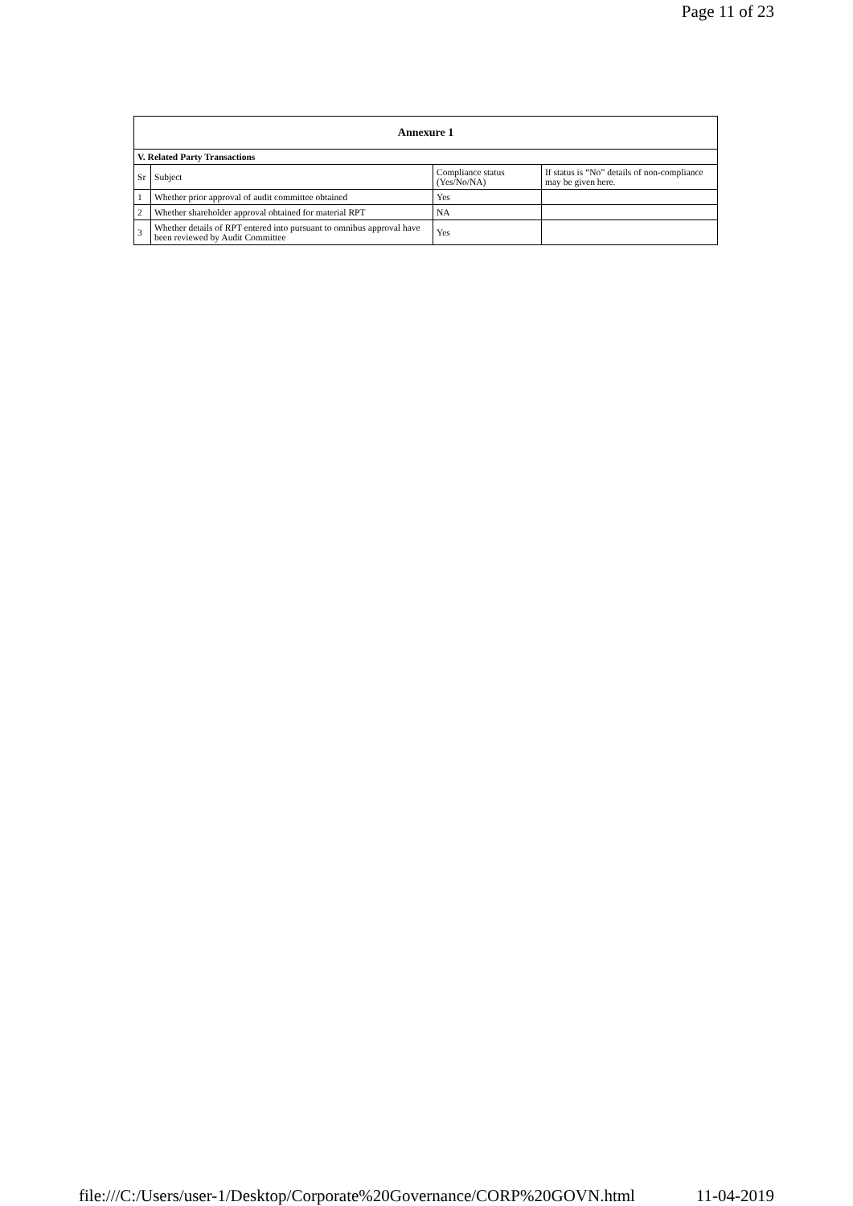Page 11 of 23
| Annexure 1 | | | |
| --- | --- | --- | --- |
| V. Related Party Transactions | | | |
| Sr | Subject | Compliance status (Yes/No/NA) | If status is “No” details of non-compliance may be given here. |
| 1 | Whether prior approval of audit committee obtained | Yes | |
| 2 | Whether shareholder approval obtained for material RPT | NA | |
| 3 | Whether details of RPT entered into pursuant to omnibus approval have been reviewed by Audit Committee | Yes | |
file:///C:/Users/user-1/Desktop/Corporate%20Governance/CORP%20GOVN.html 11-04-2019